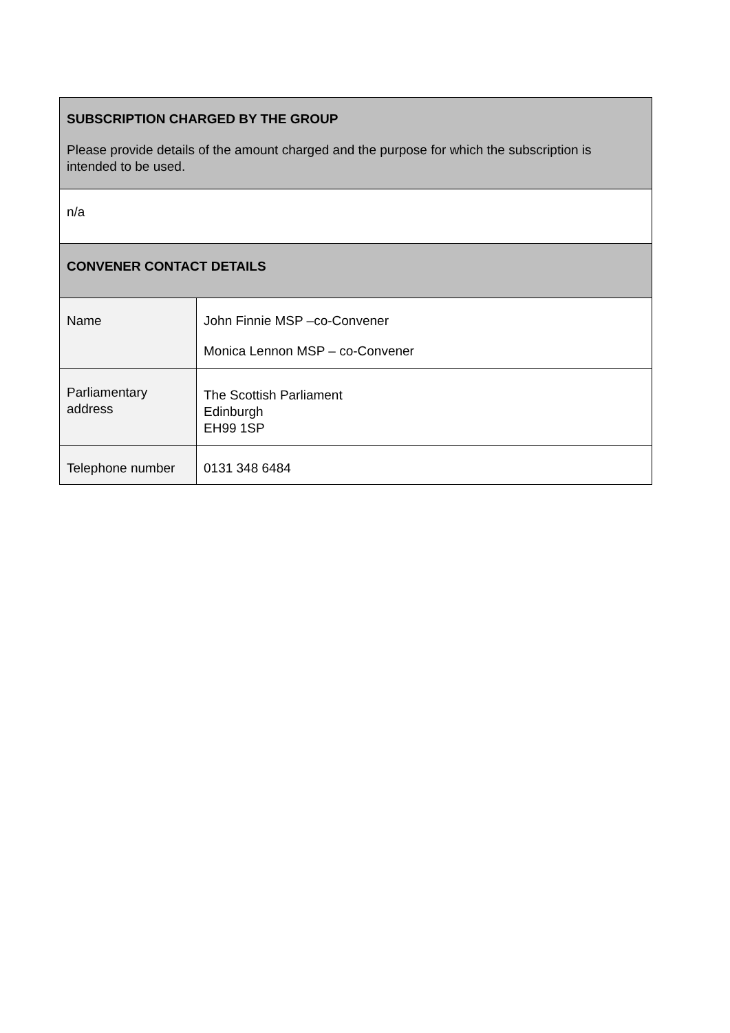| SUBSCRIPTION CHARGED BY THE GROUP Please provide details of the amount charged and the purpose for which the subscription is intended to be used. | |
| --- | --- |
| n/a | |
| CONVENER CONTACT DETAILS | |
| Name | John Finnie MSP –co-Convener Monica Lennon MSP – co-Convener |
| Parliamentary address | The Scottish Parliament Edinburgh EH99 1SP |
| Telephone number | 0131 348 6484 |